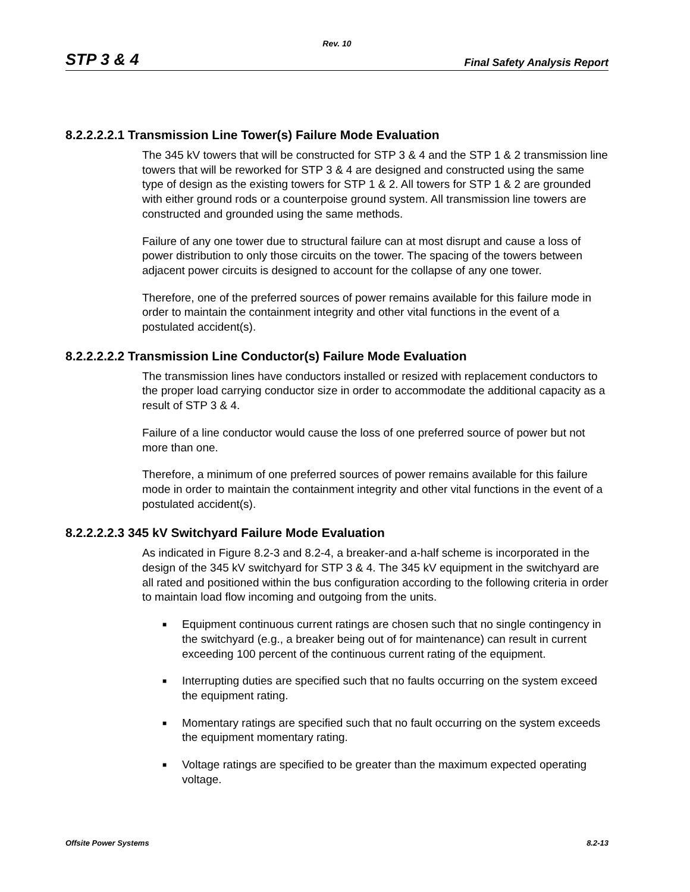Rev. 10
STP 3 & 4 Final Safety Analysis Report
8.2.2.2.2.1 Transmission Line Tower(s) Failure Mode Evaluation
The 345 kV towers that will be constructed for STP 3 & 4 and the STP 1 & 2 transmission line towers that will be reworked for STP 3 & 4 are designed and constructed using the same type of design as the existing towers for STP 1 & 2. All towers for STP 1 & 2 are grounded with either ground rods or a counterpoise ground system. All transmission line towers are constructed and grounded using the same methods.
Failure of any one tower due to structural failure can at most disrupt and cause a loss of power distribution to only those circuits on the tower. The spacing of the towers between adjacent power circuits is designed to account for the collapse of any one tower.
Therefore, one of the preferred sources of power remains available for this failure mode in order to maintain the containment integrity and other vital functions in the event of a postulated accident(s).
8.2.2.2.2.2 Transmission Line Conductor(s) Failure Mode Evaluation
The transmission lines have conductors installed or resized with replacement conductors to the proper load carrying conductor size in order to accommodate the additional capacity as a result of STP 3 & 4.
Failure of a line conductor would cause the loss of one preferred source of power but not more than one.
Therefore, a minimum of one preferred sources of power remains available for this failure mode in order to maintain the containment integrity and other vital functions in the event of a postulated accident(s).
8.2.2.2.2.3 345 kV Switchyard Failure Mode Evaluation
As indicated in Figure 8.2-3 and 8.2-4, a breaker-and a-half scheme is incorporated in the design of the 345 kV switchyard for STP 3 & 4. The 345 kV equipment in the switchyard are all rated and positioned within the bus configuration according to the following criteria in order to maintain load flow incoming and outgoing from the units.
■ Equipment continuous current ratings are chosen such that no single contingency in the switchyard (e.g., a breaker being out of for maintenance) can result in current exceeding 100 percent of the continuous current rating of the equipment.
■ Interrupting duties are specified such that no faults occurring on the system exceed the equipment rating.
■ Momentary ratings are specified such that no fault occurring on the system exceeds the equipment momentary rating.
■ Voltage ratings are specified to be greater than the maximum expected operating voltage.
Offsite Power Systems 8.2-13